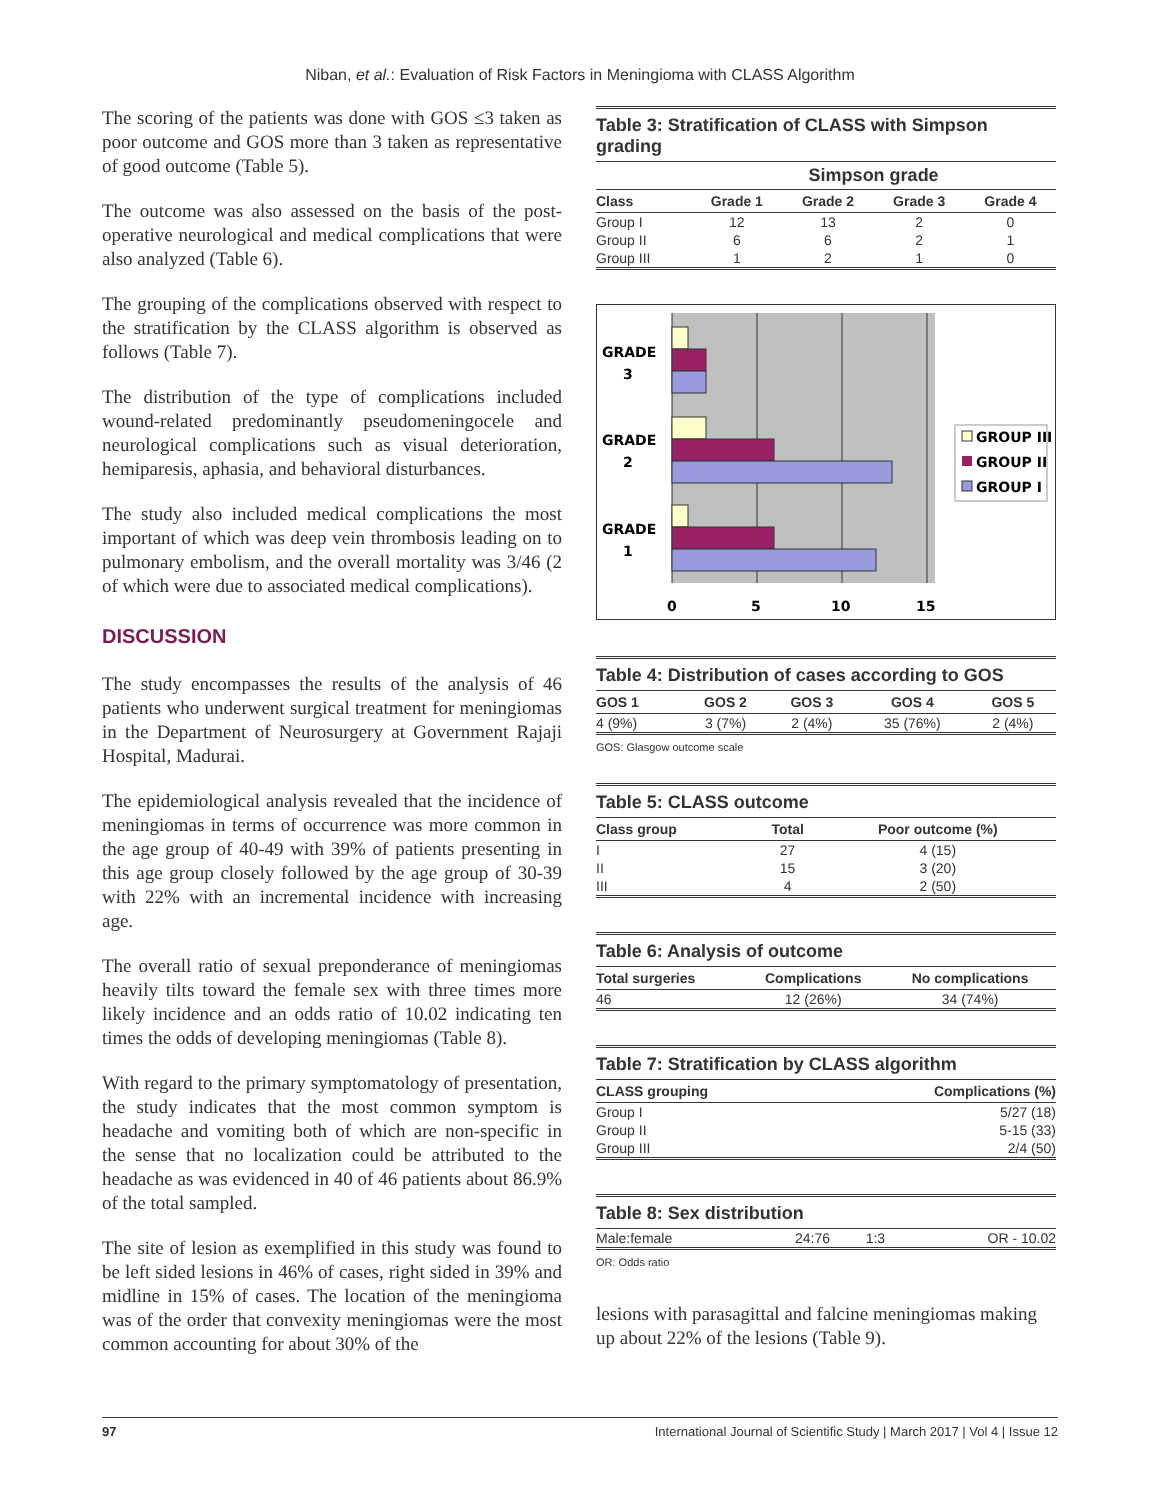Niban, et al.: Evaluation of Risk Factors in Meningioma with CLASS Algorithm
The scoring of the patients was done with GOS ≤3 taken as poor outcome and GOS more than 3 taken as representative of good outcome (Table 5).
The outcome was also assessed on the basis of the post-operative neurological and medical complications that were also analyzed (Table 6).
The grouping of the complications observed with respect to the stratification by the CLASS algorithm is observed as follows (Table 7).
The distribution of the type of complications included wound-related predominantly pseudomeningocele and neurological complications such as visual deterioration, hemiparesis, aphasia, and behavioral disturbances.
The study also included medical complications the most important of which was deep vein thrombosis leading on to pulmonary embolism, and the overall mortality was 3/46 (2 of which were due to associated medical complications).
DISCUSSION
The study encompasses the results of the analysis of 46 patients who underwent surgical treatment for meningiomas in the Department of Neurosurgery at Government Rajaji Hospital, Madurai.
The epidemiological analysis revealed that the incidence of meningiomas in terms of occurrence was more common in the age group of 40-49 with 39% of patients presenting in this age group closely followed by the age group of 30-39 with 22% with an incremental incidence with increasing age.
The overall ratio of sexual preponderance of meningiomas heavily tilts toward the female sex with three times more likely incidence and an odds ratio of 10.02 indicating ten times the odds of developing meningiomas (Table 8).
With regard to the primary symptomatology of presentation, the study indicates that the most common symptom is headache and vomiting both of which are non-specific in the sense that no localization could be attributed to the headache as was evidenced in 40 of 46 patients about 86.9% of the total sampled.
The site of lesion as exemplified in this study was found to be left sided lesions in 46% of cases, right sided in 39% and midline in 15% of cases. The location of the meningioma was of the order that convexity meningiomas were the most common accounting for about 30% of the
Table 3: Stratification of CLASS with Simpson grading
| | Simpson grade | | | |
| --- | --- | --- | --- | --- |
| Class | Grade 1 | Grade 2 | Grade 3 | Grade 4 |
| Group I | 12 | 13 | 2 | 0 |
| Group II | 6 | 6 | 2 | 1 |
| Group III | 1 | 2 | 1 | 0 |
GRADE
3
GRADE
2
GRADE
1
0
5
10
15
GROUP III
GROUP II
GROUP I
Table 4: Distribution of cases according to GOS
| GOS 1 | GOS 2 | GOS 3 | GOS 4 | GOS 5 |
| --- | --- | --- | --- | --- |
| 4 (9%) | 3 (7%) | 2 (4%) | 35 (76%) | 2 (4%) |
GOS: Glasgow outcome scale
Table 5: CLASS outcome
| Class group | Total | Poor outcome (%) |
| --- | --- | --- |
| I | 27 | 4 (15) |
| II | 15 | 3 (20) |
| III | 4 | 2 (50) |
Table 6: Analysis of outcome
| Total surgeries | Complications | No complications |
| --- | --- | --- |
| 46 | 12 (26%) | 34 (74%) |
Table 7: Stratification by CLASS algorithm
| CLASS grouping | Complications (%) |
| --- | --- |
| Group I | 5/27 (18) |
| Group II | 5-15 (33) |
| Group III | 2/4 (50) |
Table 8: Sex distribution
| Male:female | 24:76 | 1:3 | OR - 10.02 |
OR: Odds ratio
lesions with parasagittal and falcine meningiomas making up about 22% of the lesions (Table 9).
97 International Journal of Scientific Study | March 2017 | Vol 4 | Issue 12